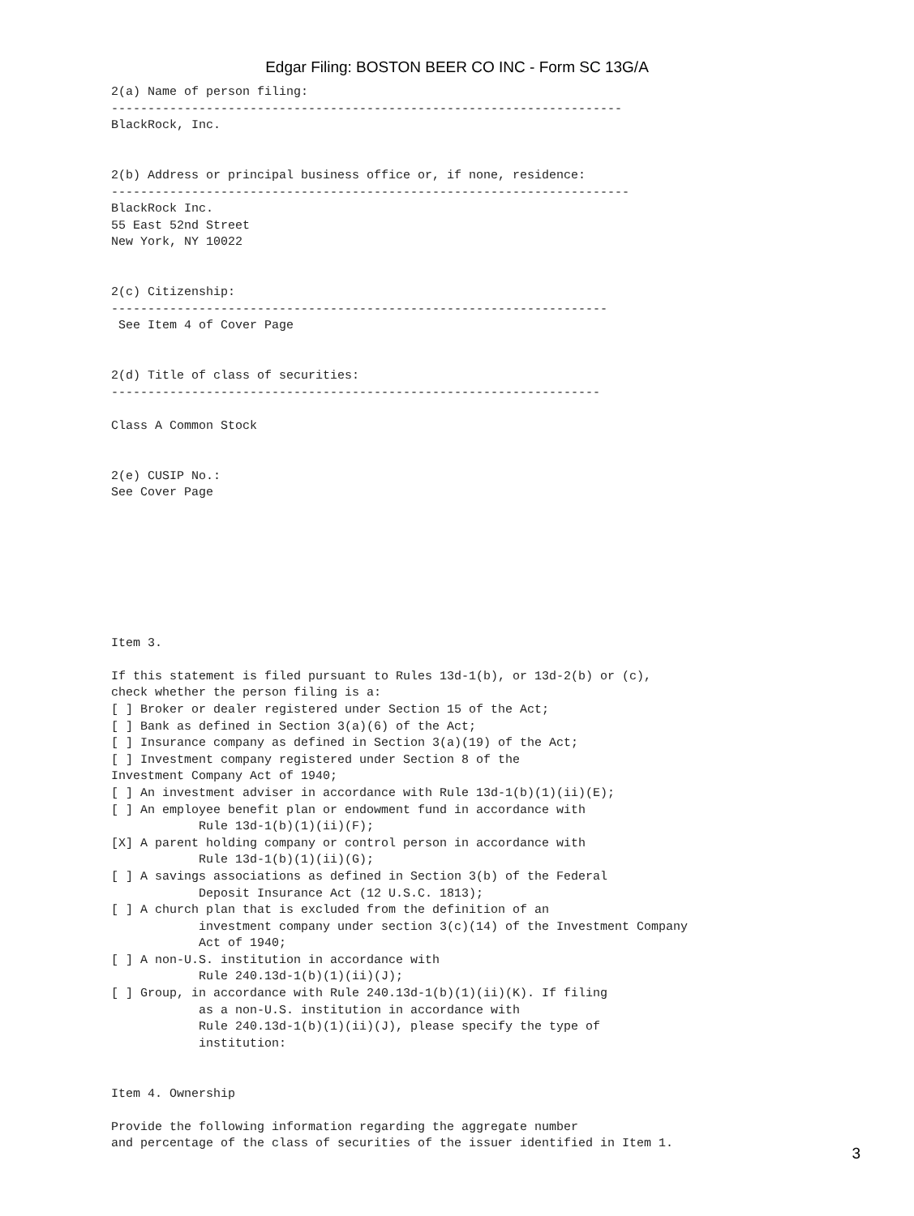Edgar Filing: BOSTON BEER CO INC - Form SC 13G/A
2(a) Name of person filing:
----------------------------------------------------------------------
BlackRock, Inc.


2(b) Address or principal business office or, if none, residence:
-----------------------------------------------------------------------
BlackRock Inc.
55 East 52nd Street
New York, NY 10022


2(c) Citizenship:
--------------------------------------------------------------------
 See Item 4 of Cover Page


2(d) Title of class of securities:
-------------------------------------------------------------------

Class A Common Stock


2(e) CUSIP No.:
See Cover Page








Item 3.

If this statement is filed pursuant to Rules 13d-1(b), or 13d-2(b) or (c),
check whether the person filing is a:
[ ] Broker or dealer registered under Section 15 of the Act;
[ ] Bank as defined in Section 3(a)(6) of the Act;
[ ] Insurance company as defined in Section 3(a)(19) of the Act;
[ ] Investment company registered under Section 8 of the
Investment Company Act of 1940;
[ ] An investment adviser in accordance with Rule 13d-1(b)(1)(ii)(E);
[ ] An employee benefit plan or endowment fund in accordance with
            Rule 13d-1(b)(1)(ii)(F);
[X] A parent holding company or control person in accordance with
            Rule 13d-1(b)(1)(ii)(G);
[ ] A savings associations as defined in Section 3(b) of the Federal
            Deposit Insurance Act (12 U.S.C. 1813);
[ ] A church plan that is excluded from the definition of an
            investment company under section 3(c)(14) of the Investment Company
            Act of 1940;
[ ] A non-U.S. institution in accordance with
            Rule 240.13d-1(b)(1)(ii)(J);
[ ] Group, in accordance with Rule 240.13d-1(b)(1)(ii)(K). If filing
            as a non-U.S. institution in accordance with
            Rule 240.13d-1(b)(1)(ii)(J), please specify the type of
            institution:


Item 4. Ownership

Provide the following information regarding the aggregate number
and percentage of the class of securities of the issuer identified in Item 1.
3